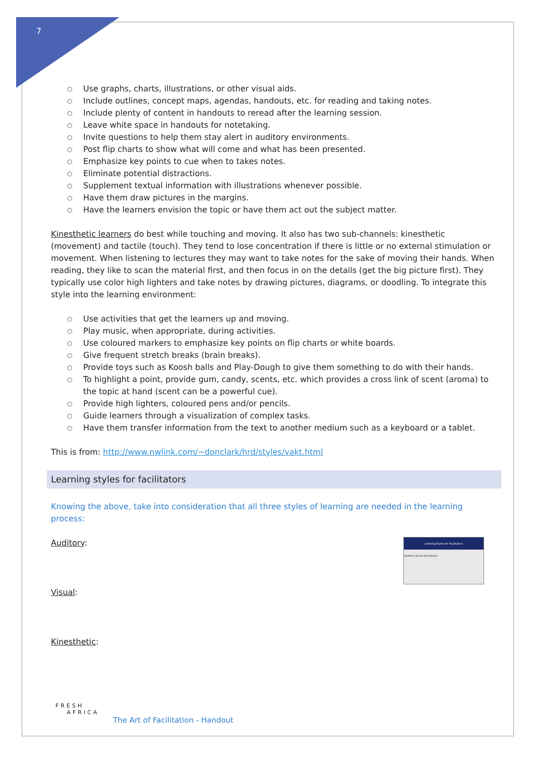7
○ Use graphs, charts, illustrations, or other visual aids.
○ Include outlines, concept maps, agendas, handouts, etc. for reading and taking notes.
○ Include plenty of content in handouts to reread after the learning session.
○ Leave white space in handouts for notetaking.
○ Invite questions to help them stay alert in auditory environments.
○ Post flip charts to show what will come and what has been presented.
○ Emphasize key points to cue when to takes notes.
○ Eliminate potential distractions.
○ Supplement textual information with illustrations whenever possible.
○ Have them draw pictures in the margins.
○ Have the learners envision the topic or have them act out the subject matter.
Kinesthetic learners do best while touching and moving. It also has two sub-channels: kinesthetic (movement) and tactile (touch). They tend to lose concentration if there is little or no external stimulation or movement. When listening to lectures they may want to take notes for the sake of moving their hands. When reading, they like to scan the material first, and then focus in on the details (get the big picture first). They typically use color high lighters and take notes by drawing pictures, diagrams, or doodling. To integrate this style into the learning environment:
○ Use activities that get the learners up and moving.
○ Play music, when appropriate, during activities.
○ Use coloured markers to emphasize key points on flip charts or white boards.
○ Give frequent stretch breaks (brain breaks).
○ Provide toys such as Koosh balls and Play-Dough to give them something to do with their hands.
○ To highlight a point, provide gum, candy, scents, etc. which provides a cross link of scent (aroma) to the topic at hand (scent can be a powerful cue).
○ Provide high lighters, coloured pens and/or pencils.
○ Guide learners through a visualization of complex tasks.
○ Have them transfer information from the text to another medium such as a keyboard or a tablet.
This is from: http://www.nwlink.com/~donclark/hrd/styles/vakt.html
Learning styles for facilitators
Knowing the above, take into consideration that all three styles of learning are needed in the learning process:
Learning Styles for Facilitators
Auditory Visual Kinesthetic
Auditory:
Visual:
Kinesthetic:
FRESH
AFRICA
The Art of Facilitation - Handout